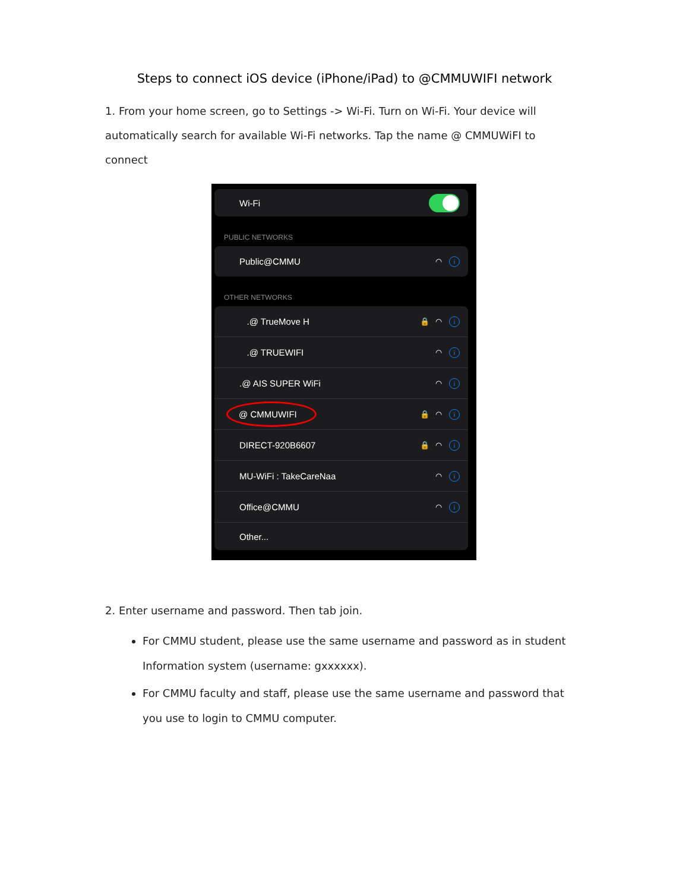Steps to connect iOS device (iPhone/iPad) to @CMMUWIFI network
1. From your home screen, go to Settings -> Wi-Fi. Turn on Wi-Fi. Your device will automatically search for available Wi-Fi networks. Tap the name @ CMMUWiFI to connect
Wi-Fi
PUBLIC NETWORKS
Public@CMMU ◠ i
OTHER NETWORKS
.@ TrueMove H 🔒 ◠ i
.@ TRUEWIFI ◠ i
.@ AIS SUPER WiFi ◠ i
@ CMMUWIFI 🔒 ◠ i
DIRECT-920B6607 🔒 ◠ i
MU-WiFi : TakeCareNaa ◠ i
Office@CMMU ◠ i
Other...
2. Enter username and password. Then tab join.
For CMMU student, please use the same username and password as in student Information system (username: gxxxxxx).
For CMMU faculty and staff, please use the same username and password that you use to login to CMMU computer.